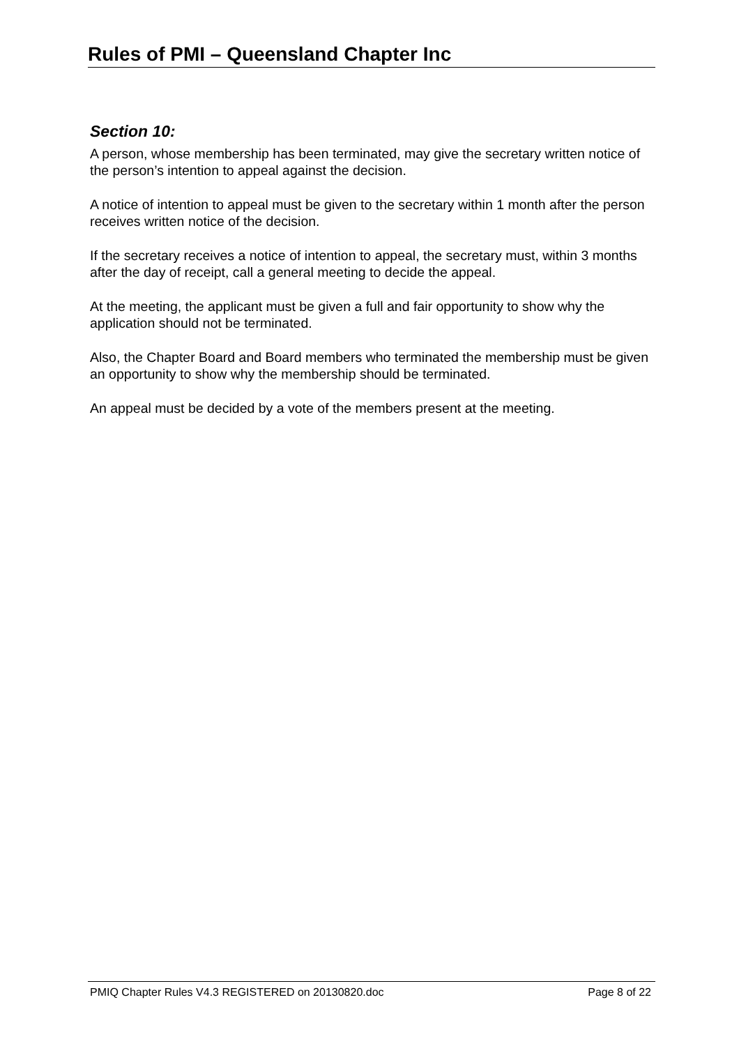Rules of PMI – Queensland Chapter Inc
Section 10:
A person, whose membership has been terminated, may give the secretary written notice of the person’s intention to appeal against the decision.
A notice of intention to appeal must be given to the secretary within 1 month after the person receives written notice of the decision.
If the secretary receives a notice of intention to appeal, the secretary must, within 3 months after the day of receipt, call a general meeting to decide the appeal.
At the meeting, the applicant must be given a full and fair opportunity to show why the application should not be terminated.
Also, the Chapter Board and Board members who terminated the membership must be given an opportunity to show why the membership should be terminated.
An appeal must be decided by a vote of the members present at the meeting.
PMIQ Chapter Rules V4.3 REGISTERED on 20130820.doc Page 8 of 22